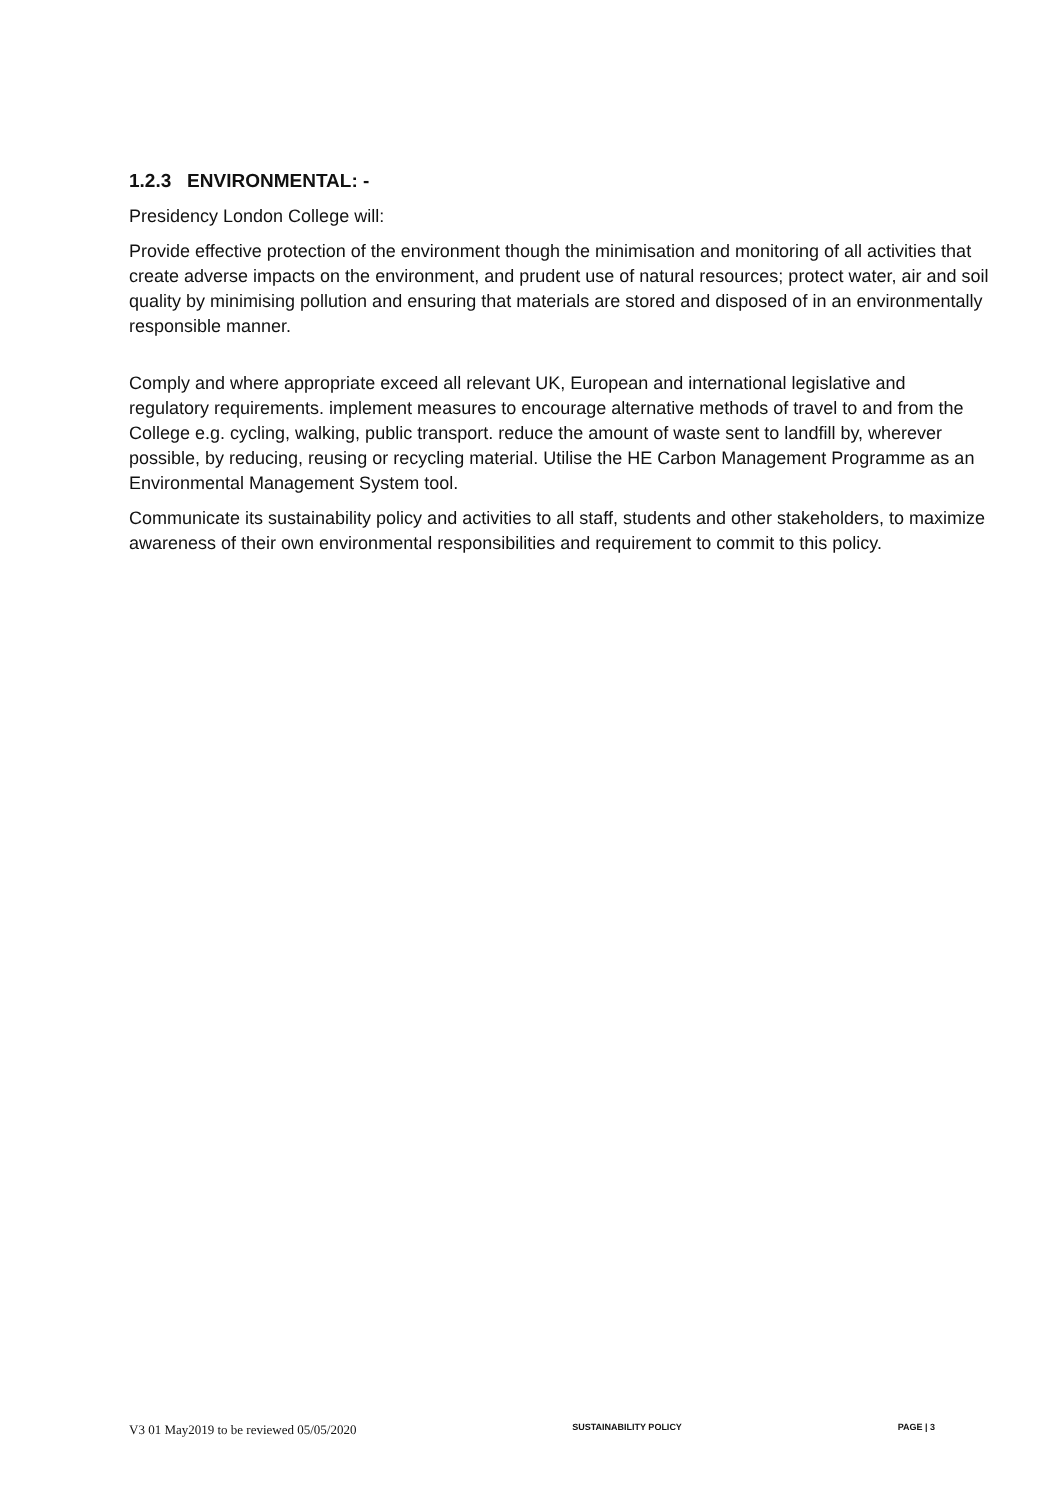1.2.3 ENVIRONMENTAL: -
Presidency London College will:
Provide effective protection of the environment though the minimisation and monitoring of all activities that create adverse impacts on the environment, and prudent use of natural resources; protect water, air and soil quality by minimising pollution and ensuring that materials are stored and disposed of in an environmentally responsible manner.
Comply and where appropriate exceed all relevant UK, European and international legislative and regulatory requirements. implement measures to encourage alternative methods of travel to and from the College e.g. cycling, walking, public transport. reduce the amount of waste sent to landfill by, wherever possible, by reducing, reusing or recycling material. Utilise the HE Carbon Management Programme as an Environmental Management System tool.
Communicate its sustainability policy and activities to all staff, students and other stakeholders, to maximize awareness of their own environmental responsibilities and requirement to commit to this policy.
V3 01 May2019 to be reviewed 05/05/2020 SUSTAINABILITY POLICY PAGE | 3